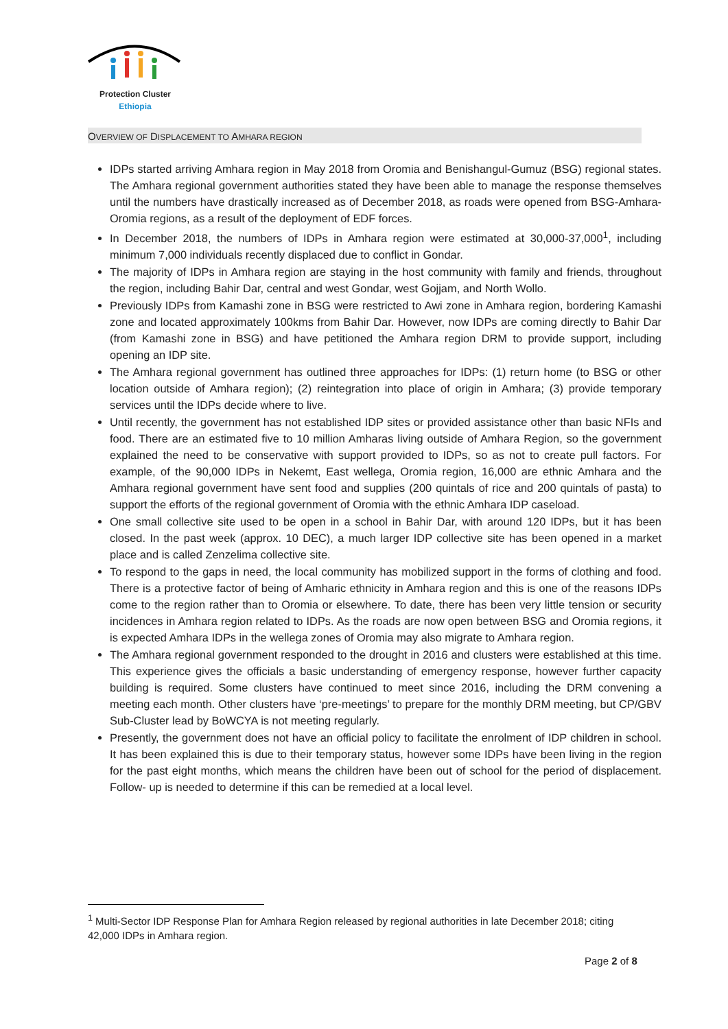Protection Cluster
Ethiopia
OVERVIEW OF DISPLACEMENT TO AMHARA REGION
IDPs started arriving Amhara region in May 2018 from Oromia and Benishangul-Gumuz (BSG) regional states. The Amhara regional government authorities stated they have been able to manage the response themselves until the numbers have drastically increased as of December 2018, as roads were opened from BSG-Amhara-Oromia regions, as a result of the deployment of EDF forces.
In December 2018, the numbers of IDPs in Amhara region were estimated at 30,000-37,000<sup>1</sup>, including minimum 7,000 individuals recently displaced due to conflict in Gondar.
The majority of IDPs in Amhara region are staying in the host community with family and friends, throughout the region, including Bahir Dar, central and west Gondar, west Gojjam, and North Wollo.
Previously IDPs from Kamashi zone in BSG were restricted to Awi zone in Amhara region, bordering Kamashi zone and located approximately 100kms from Bahir Dar. However, now IDPs are coming directly to Bahir Dar (from Kamashi zone in BSG) and have petitioned the Amhara region DRM to provide support, including opening an IDP site.
The Amhara regional government has outlined three approaches for IDPs: (1) return home (to BSG or other location outside of Amhara region); (2) reintegration into place of origin in Amhara; (3) provide temporary services until the IDPs decide where to live.
Until recently, the government has not established IDP sites or provided assistance other than basic NFIs and food. There are an estimated five to 10 million Amharas living outside of Amhara Region, so the government explained the need to be conservative with support provided to IDPs, so as not to create pull factors. For example, of the 90,000 IDPs in Nekemt, East wellega, Oromia region, 16,000 are ethnic Amhara and the Amhara regional government have sent food and supplies (200 quintals of rice and 200 quintals of pasta) to support the efforts of the regional government of Oromia with the ethnic Amhara IDP caseload.
One small collective site used to be open in a school in Bahir Dar, with around 120 IDPs, but it has been closed. In the past week (approx. 10 DEC), a much larger IDP collective site has been opened in a market place and is called Zenzelima collective site.
To respond to the gaps in need, the local community has mobilized support in the forms of clothing and food. There is a protective factor of being of Amharic ethnicity in Amhara region and this is one of the reasons IDPs come to the region rather than to Oromia or elsewhere. To date, there has been very little tension or security incidences in Amhara region related to IDPs. As the roads are now open between BSG and Oromia regions, it is expected Amhara IDPs in the wellega zones of Oromia may also migrate to Amhara region.
The Amhara regional government responded to the drought in 2016 and clusters were established at this time. This experience gives the officials a basic understanding of emergency response, however further capacity building is required. Some clusters have continued to meet since 2016, including the DRM convening a meeting each month. Other clusters have ‘pre-meetings’ to prepare for the monthly DRM meeting, but CP/GBV Sub-Cluster lead by BoWCYA is not meeting regularly.
Presently, the government does not have an official policy to facilitate the enrolment of IDP children in school. It has been explained this is due to their temporary status, however some IDPs have been living in the region for the past eight months, which means the children have been out of school for the period of displacement. Follow- up is needed to determine if this can be remedied at a local level.
<sup>1</sup> Multi-Sector IDP Response Plan for Amhara Region released by regional authorities in late December 2018; citing 42,000 IDPs in Amhara region.
Page 2 of 8